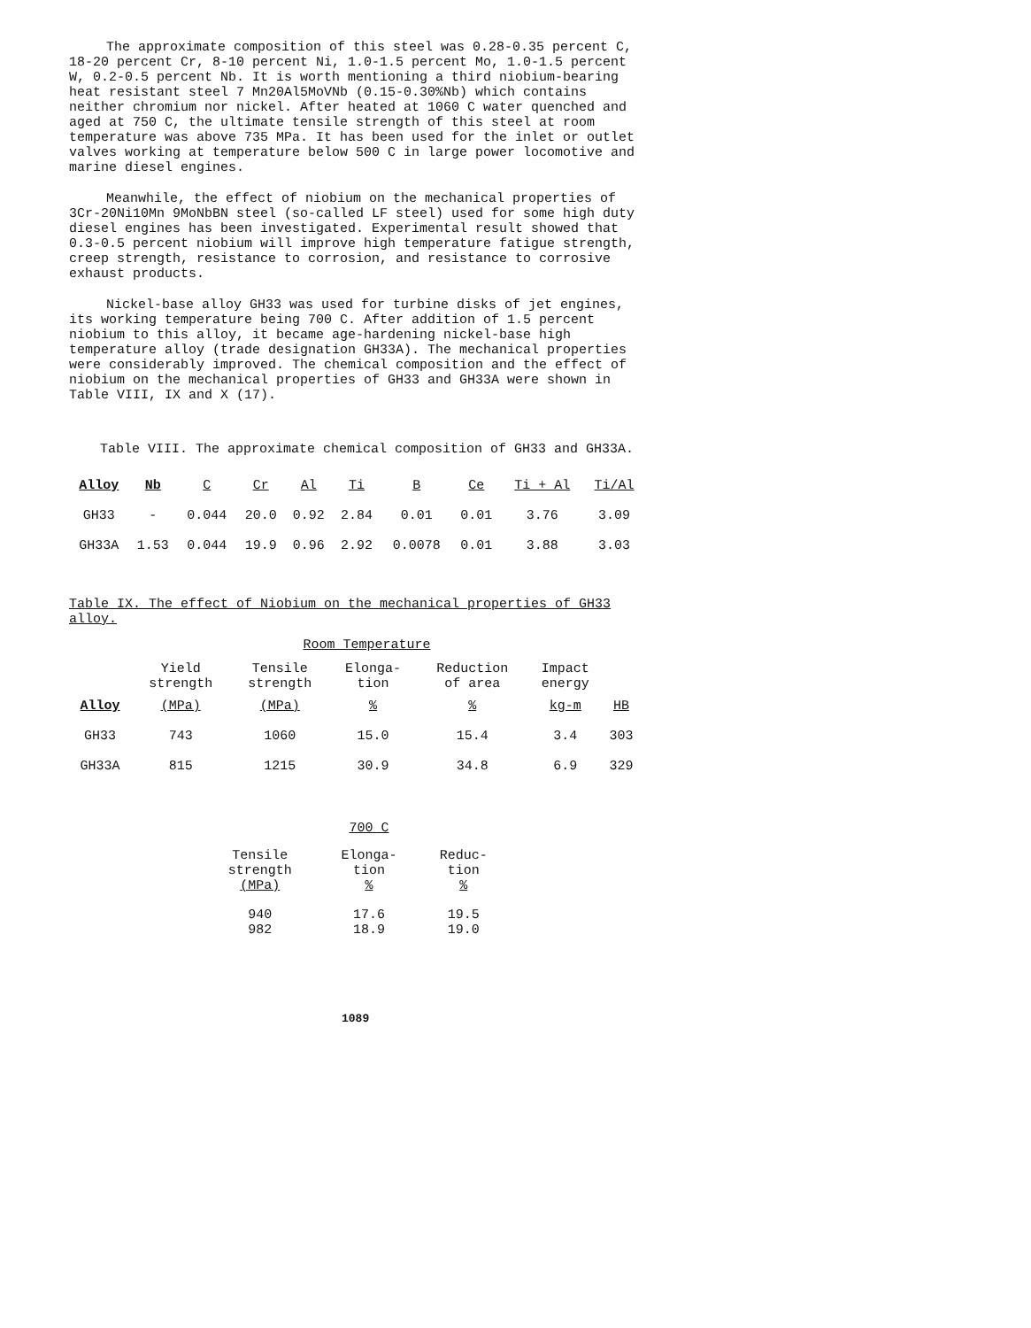The approximate composition of this steel was 0.28-0.35 percent C, 18-20 percent Cr, 8-10 percent Ni, 1.0-1.5 percent Mo, 1.0-1.5 percent W, 0.2-0.5 percent Nb. It is worth mentioning a third niobium-bearing heat resistant steel 7 Mn20Al5MoVNb (0.15-0.30%Nb) which contains neither chromium nor nickel. After heated at 1060 C water quenched and aged at 750 C, the ultimate tensile strength of this steel at room temperature was above 735 MPa. It has been used for the inlet or outlet valves working at temperature below 500 C in large power locomotive and marine diesel engines.
Meanwhile, the effect of niobium on the mechanical properties of 3Cr-20Ni10Mn 9MoNbBN steel (so-called LF steel) used for some high duty diesel engines has been investigated. Experimental result showed that 0.3-0.5 percent niobium will improve high temperature fatigue strength, creep strength, resistance to corrosion, and resistance to corrosive exhaust products.
Nickel-base alloy GH33 was used for turbine disks of jet engines, its working temperature being 700 C. After addition of 1.5 percent niobium to this alloy, it became age-hardening nickel-base high temperature alloy (trade designation GH33A). The mechanical properties were considerably improved. The chemical composition and the effect of niobium on the mechanical properties of GH33 and GH33A were shown in Table VIII, IX and X (17).
Table VIII. The approximate chemical composition of GH33 and GH33A.
| Alloy | Nb | C | Cr | Al | Ti | B | Ce | Ti + Al | Ti/Al |
| --- | --- | --- | --- | --- | --- | --- | --- | --- | --- |
| GH33 | - | 0.044 | 20.0 | 0.92 | 2.84 | 0.01 | 0.01 | 3.76 | 3.09 |
| GH33A | 1.53 | 0.044 | 19.9 | 0.96 | 2.92 | 0.0078 | 0.01 | 3.88 | 3.03 |
Table IX. The effect of Niobium on the mechanical properties of GH33 alloy.
| | Room Temperature | | | | | |
| | Yield strength | Tensile strength | Elonga- tion | Reduction of area | Impact energy | |
| Alloy | (MPa) | (MPa) | % | % | kg-m | HB |
| GH33 | 743 | 1060 | 15.0 | 15.4 | 3.4 | 303 |
| GH33A | 815 | 1215 | 30.9 | 34.8 | 6.9 | 329 |
| | 700 C | |
| Tensile strength (MPa) | Elonga- tion % | Reduc- tion % |
| 940 982 | 17.6 18.9 | 19.5 19.0 |
1089